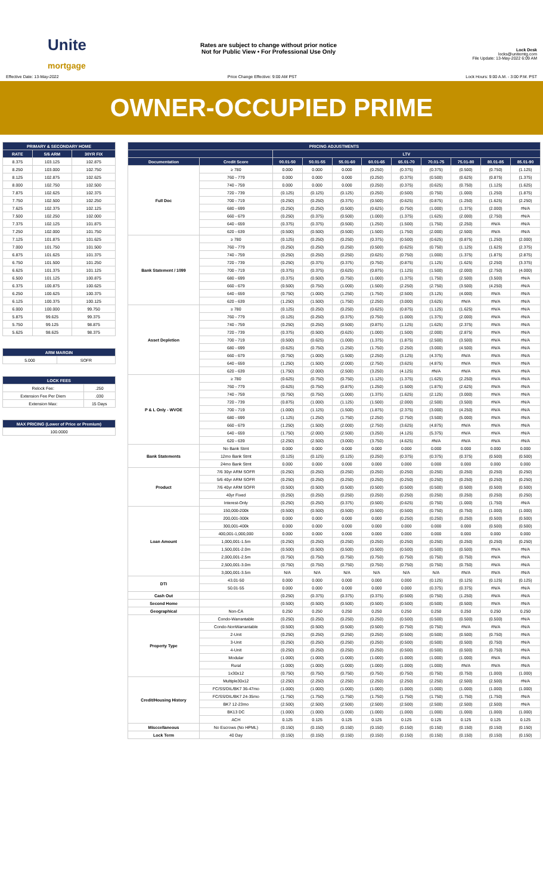Unite
mortgage
Rates are subject to change without prior notice
Not for Public View • For Professional Use Only
Lock Desk
locks@unitemtg.com
File Update: 13-May-2022 6:09 AM
Effective Date: 13-May-2022 Price Change Effective: 9:00 AM PST Lock Hours: 9:00 A.M. - 3:00 P.M. PST
OWNER-OCCUPIED PRIME
| PRIMARY & SECONDARY HOME | | |
| --- | --- | --- |
| RATE | 5/6 ARM | 30YR FIX |
| 8.375 | 103.125 | 102.875 |
| 8.250 | 103.000 | 102.750 |
| 8.125 | 102.875 | 102.625 |
| 8.000 | 102.750 | 102.500 |
| 7.875 | 102.625 | 102.375 |
| 7.750 | 102.500 | 102.250 |
| 7.625 | 102.375 | 102.125 |
| 7.500 | 102.250 | 102.000 |
| 7.375 | 102.125 | 101.875 |
| 7.250 | 102.000 | 101.750 |
| 7.125 | 101.875 | 101.625 |
| 7.000 | 101.750 | 101.500 |
| 6.875 | 101.625 | 101.375 |
| 6.750 | 101.500 | 101.250 |
| 6.625 | 101.375 | 101.125 |
| 6.500 | 101.125 | 100.875 |
| 6.375 | 100.875 | 100.625 |
| 6.250 | 100.625 | 100.375 |
| 6.125 | 100.375 | 100.125 |
| 6.000 | 100.000 | 99.750 |
| 5.875 | 99.625 | 99.375 |
| 5.750 | 99.125 | 98.875 |
| 5.625 | 98.625 | 98.375 |
| ARM MARGIN | |
| --- | --- |
| 5.000 | SOFR |
| LOCK FEES | |
| --- | --- |
| Relock Fee: | .250 |
| Extension Fee Per Diem | .030 |
| Extension Max: | 15 Days |
| MAX PRICING (Lower of Price or Premium) |
| --- |
| 100.0000 |
| PRICING ADJUSTMENTS | | | | | | | | | | |
| --- | --- | --- | --- | --- | --- | --- | --- | --- | --- | --- |
| | | LTV | | | | | | | | |
| Documentation | Credit Score | 00.01-50 | 50.01-55 | 55.01-60 | 60.01-65 | 65.01-70 | 70.01-75 | 75.01-80 | 80.01-85 | 85.01-90 |
| Full Doc | ≥ 780 | 0.000 | 0.000 | 0.000 | (0.250) | (0.375) | (0.375) | (0.500) | (0.750) | (1.125) |
| | 760 - 779 | 0.000 | 0.000 | 0.000 | (0.250) | (0.375) | (0.500) | (0.625) | (0.875) | (1.375) |
| | 740 - 759 | 0.000 | 0.000 | 0.000 | (0.250) | (0.375) | (0.625) | (0.750) | (1.125) | (1.625) |
| | 720 - 739 | (0.125) | (0.125) | (0.125) | (0.250) | (0.500) | (0.750) | (1.000) | (1.250) | (1.875) |
| | 700 - 719 | (0.250) | (0.250) | (0.375) | (0.500) | (0.625) | (0.875) | (1.250) | (1.625) | (2.250) |
| | 680 - 699 | (0.250) | (0.250) | (0.500) | (0.625) | (0.750) | (1.000) | (1.375) | (2.000) | #N/A |
| | 660 - 679 | (0.250) | (0.375) | (0.500) | (1.000) | (1.375) | (1.625) | (2.000) | (2.750) | #N/A |
| | 640 - 659 | (0.375) | (0.375) | (0.500) | (1.250) | (1.500) | (1.750) | (2.250) | #N/A | #N/A |
| | 620 - 639 | (0.500) | (0.500) | (0.500) | (1.500) | (1.750) | (2.000) | (2.500) | #N/A | #N/A |
| Bank Statement / 1099 | ≥ 780 | (0.125) | (0.250) | (0.250) | (0.375) | (0.500) | (0.625) | (0.875) | (1.250) | (2.000) |
| | 760 - 779 | (0.250) | (0.250) | (0.250) | (0.500) | (0.625) | (0.750) | (1.125) | (1.625) | (2.375) |
| | 740 - 759 | (0.250) | (0.250) | (0.250) | (0.625) | (0.750) | (1.000) | (1.375) | (1.875) | (2.875) |
| | 720 - 739 | (0.250) | (0.375) | (0.375) | (0.750) | (0.875) | (1.125) | (1.625) | (2.250) | (3.375) |
| | 700 - 719 | (0.375) | (0.375) | (0.625) | (0.875) | (1.125) | (1.500) | (2.000) | (2.750) | (4.000) |
| | 680 - 699 | (0.375) | (0.500) | (0.750) | (1.000) | (1.375) | (1.750) | (2.500) | (3.500) | #N/A |
| | 660 - 679 | (0.500) | (0.750) | (1.000) | (1.500) | (2.250) | (2.750) | (3.500) | (4.250) | #N/A |
| | 640 - 659 | (0.750) | (1.000) | (1.250) | (1.750) | (2.500) | (3.125) | (4.000) | #N/A | #N/A |
| | 620 - 639 | (1.250) | (1.500) | (1.750) | (2.250) | (3.000) | (3.625) | #N/A | #N/A | #N/A |
| Asset Depletion | ≥ 780 | (0.125) | (0.250) | (0.250) | (0.625) | (0.875) | (1.125) | (1.625) | #N/A | #N/A |
| | 760 - 779 | (0.125) | (0.250) | (0.375) | (0.750) | (1.000) | (1.375) | (2.000) | #N/A | #N/A |
| | 740 - 759 | (0.250) | (0.250) | (0.500) | (0.875) | (1.125) | (1.625) | (2.375) | #N/A | #N/A |
| | 720 - 739 | (0.375) | (0.500) | (0.625) | (1.000) | (1.500) | (2.000) | (2.875) | #N/A | #N/A |
| | 700 - 719 | (0.500) | (0.625) | (1.000) | (1.375) | (1.875) | (2.500) | (3.500) | #N/A | #N/A |
| | 680 - 699 | (0.625) | (0.750) | (1.250) | (1.750) | (2.250) | (3.000) | (4.500) | #N/A | #N/A |
| | 660 - 679 | (0.750) | (1.000) | (1.500) | (2.250) | (3.125) | (4.375) | #N/A | #N/A | #N/A |
| | 640 - 659 | (1.250) | (1.500) | (2.000) | (2.750) | (3.625) | (4.875) | #N/A | #N/A | #N/A |
| | 620 - 639 | (1.750) | (2.000) | (2.500) | (3.250) | (4.125) | #N/A | #N/A | #N/A | #N/A |
| P & L Only - WVOE | ≥ 780 | (0.625) | (0.750) | (0.750) | (1.125) | (1.375) | (1.625) | (2.250) | #N/A | #N/A |
| | 760 - 779 | (0.625) | (0.750) | (0.875) | (1.250) | (1.500) | (1.875) | (2.625) | #N/A | #N/A |
| | 740 - 759 | (0.750) | (0.750) | (1.000) | (1.375) | (1.625) | (2.125) | (3.000) | #N/A | #N/A |
| | 720 - 739 | (0.875) | (1.000) | (1.125) | (1.500) | (2.000) | (2.500) | (3.500) | #N/A | #N/A |
| | 700 - 719 | (1.000) | (1.125) | (1.500) | (1.875) | (2.375) | (3.000) | (4.250) | #N/A | #N/A |
| | 680 - 699 | (1.125) | (1.250) | (1.750) | (2.250) | (2.750) | (3.500) | (5.000) | #N/A | #N/A |
| | 660 - 679 | (1.250) | (1.500) | (2.000) | (2.750) | (3.625) | (4.875) | #N/A | #N/A | #N/A |
| | 640 - 659 | (1.750) | (2.000) | (2.500) | (3.250) | (4.125) | (5.375) | #N/A | #N/A | #N/A |
| | 620 - 639 | (2.250) | (2.500) | (3.000) | (3.750) | (4.625) | #N/A | #N/A | #N/A | #N/A |
| Bank Statements | No Bank Stmt | 0.000 | 0.000 | 0.000 | 0.000 | 0.000 | 0.000 | 0.000 | 0.000 | 0.000 |
| | 12mo Bank Stmt | (0.125) | (0.125) | (0.125) | (0.250) | (0.375) | (0.375) | (0.375) | (0.500) | (0.500) |
| | 24mo Bank Stmt | 0.000 | 0.000 | 0.000 | 0.000 | 0.000 | 0.000 | 0.000 | 0.000 | 0.000 |
| Product | 7/6 30yr ARM SOFR | (0.250) | (0.250) | (0.250) | (0.250) | (0.250) | (0.250) | (0.250) | (0.250) | (0.250) |
| | 5/6 40yr ARM SOFR | (0.250) | (0.250) | (0.250) | (0.250) | (0.250) | (0.250) | (0.250) | (0.250) | (0.250) |
| | 7/6 40yr ARM SOFR | (0.500) | (0.500) | (0.500) | (0.500) | (0.500) | (0.500) | (0.500) | (0.500) | (0.500) |
| | 40yr Fixed | (0.250) | (0.250) | (0.250) | (0.250) | (0.250) | (0.250) | (0.250) | (0.250) | (0.250) |
| | Interest-Only | (0.250) | (0.250) | (0.375) | (0.500) | (0.625) | (0.750) | (1.000) | (1.750) | #N/A |
| Loan Amount | 150,000-200k | (0.500) | (0.500) | (0.500) | (0.500) | (0.500) | (0.750) | (0.750) | (1.000) | (1.000) |
| | 200,001-300k | 0.000 | 0.000 | 0.000 | 0.000 | (0.250) | (0.250) | (0.250) | (0.500) | (0.500) |
| | 300,001-400k | 0.000 | 0.000 | 0.000 | 0.000 | 0.000 | 0.000 | 0.000 | (0.500) | (0.500) |
| | 400,001-1,000,000 | 0.000 | 0.000 | 0.000 | 0.000 | 0.000 | 0.000 | 0.000 | 0.000 | 0.000 |
| | 1,000,001-1.5m | (0.250) | (0.250) | (0.250) | (0.250) | (0.250) | (0.250) | (0.250) | (0.250) | (0.250) |
| | 1,500,001-2.0m | (0.500) | (0.500) | (0.500) | (0.500) | (0.500) | (0.500) | (0.500) | #N/A | #N/A |
| | 2,000,001-2.5m | (0.750) | (0.750) | (0.750) | (0.750) | (0.750) | (0.750) | (0.750) | #N/A | #N/A |
| | 2,500,001-3.0m | (0.750) | (0.750) | (0.750) | (0.750) | (0.750) | (0.750) | (0.750) | #N/A | #N/A |
| | 3,000,001-3.5m | N/A | N/A | N/A | N/A | N/A | N/A | #N/A | #N/A | #N/A |
| DTI | 43.01-50 | 0.000 | 0.000 | 0.000 | 0.000 | 0.000 | (0.125) | (0.125) | (0.125) | (0.125) |
| | 50.01-55 | 0.000 | 0.000 | 0.000 | 0.000 | 0.000 | (0.375) | (0.375) | #N/A | #N/A |
| Cash Out | | (0.250) | (0.375) | (0.375) | (0.375) | (0.500) | (0.750) | (1.250) | #N/A | #N/A |
| Second Home | | (0.500) | (0.500) | (0.500) | (0.500) | (0.500) | (0.500) | (0.500) | #N/A | #N/A |
| Geographical | Non-CA | 0.250 | 0.250 | 0.250 | 0.250 | 0.250 | 0.250 | 0.250 | 0.250 | 0.250 |
| Property Type | Condo-Warrantable | (0.250) | (0.250) | (0.250) | (0.250) | (0.500) | (0.500) | (0.500) | (0.500) | #N/A |
| | Condo-NonWarrantable | (0.500) | (0.500) | (0.500) | (0.500) | (0.750) | (0.750) | #N/A | #N/A | #N/A |
| | 2-Unit | (0.250) | (0.250) | (0.250) | (0.250) | (0.500) | (0.500) | (0.500) | (0.750) | #N/A |
| | 3-Unit | (0.250) | (0.250) | (0.250) | (0.250) | (0.500) | (0.500) | (0.500) | (0.750) | #N/A |
| | 4-Unit | (0.250) | (0.250) | (0.250) | (0.250) | (0.500) | (0.500) | (0.500) | (0.750) | #N/A |
| | Modular | (1.000) | (1.000) | (1.000) | (1.000) | (1.000) | (1.000) | (1.000) | #N/A | #N/A |
| | Rural | (1.000) | (1.000) | (1.000) | (1.000) | (1.000) | (1.000) | #N/A | #N/A | #N/A |
| | 1x30x12 | (0.750) | (0.750) | (0.750) | (0.750) | (0.750) | (0.750) | (0.750) | (1.000) | (1.000) |
| Credit/Housing History | Multiple30x12 | (2.250) | (2.250) | (2.250) | (2.250) | (2.250) | (2.250) | (2.500) | (2.500) | #N/A |
| | FC/SS/DIL/BK7 36-47mo | (1.000) | (1.000) | (1.000) | (1.000) | (1.000) | (1.000) | (1.000) | (1.000) | (1.000) |
| | FC/SS/DIL/BK7 24-35mo | (1.750) | (1.750) | (1.750) | (1.750) | (1.750) | (1.750) | (1.750) | (1.750) | #N/A |
| | BK7 12-23mo | (2.500) | (2.500) | (2.500) | (2.500) | (2.500) | (2.500) | (2.500) | (2.500) | #N/A |
| | BK13 DC | (1.000) | (1.000) | (1.000) | (1.000) | (1.000) | (1.000) | (1.000) | (1.000) | (1.000) |
| | ACH | 0.125 | 0.125 | 0.125 | 0.125 | 0.125 | 0.125 | 0.125 | 0.125 | 0.125 |
| Misccellaneous | No Escrows (No HPML) | (0.150) | (0.150) | (0.150) | (0.150) | (0.150) | (0.150) | (0.150) | (0.150) | (0.150) |
| Lock Term | 40 Day | (0.150) | (0.150) | (0.150) | (0.150) | (0.150) | (0.150) | (0.150) | (0.150) | (0.150) |